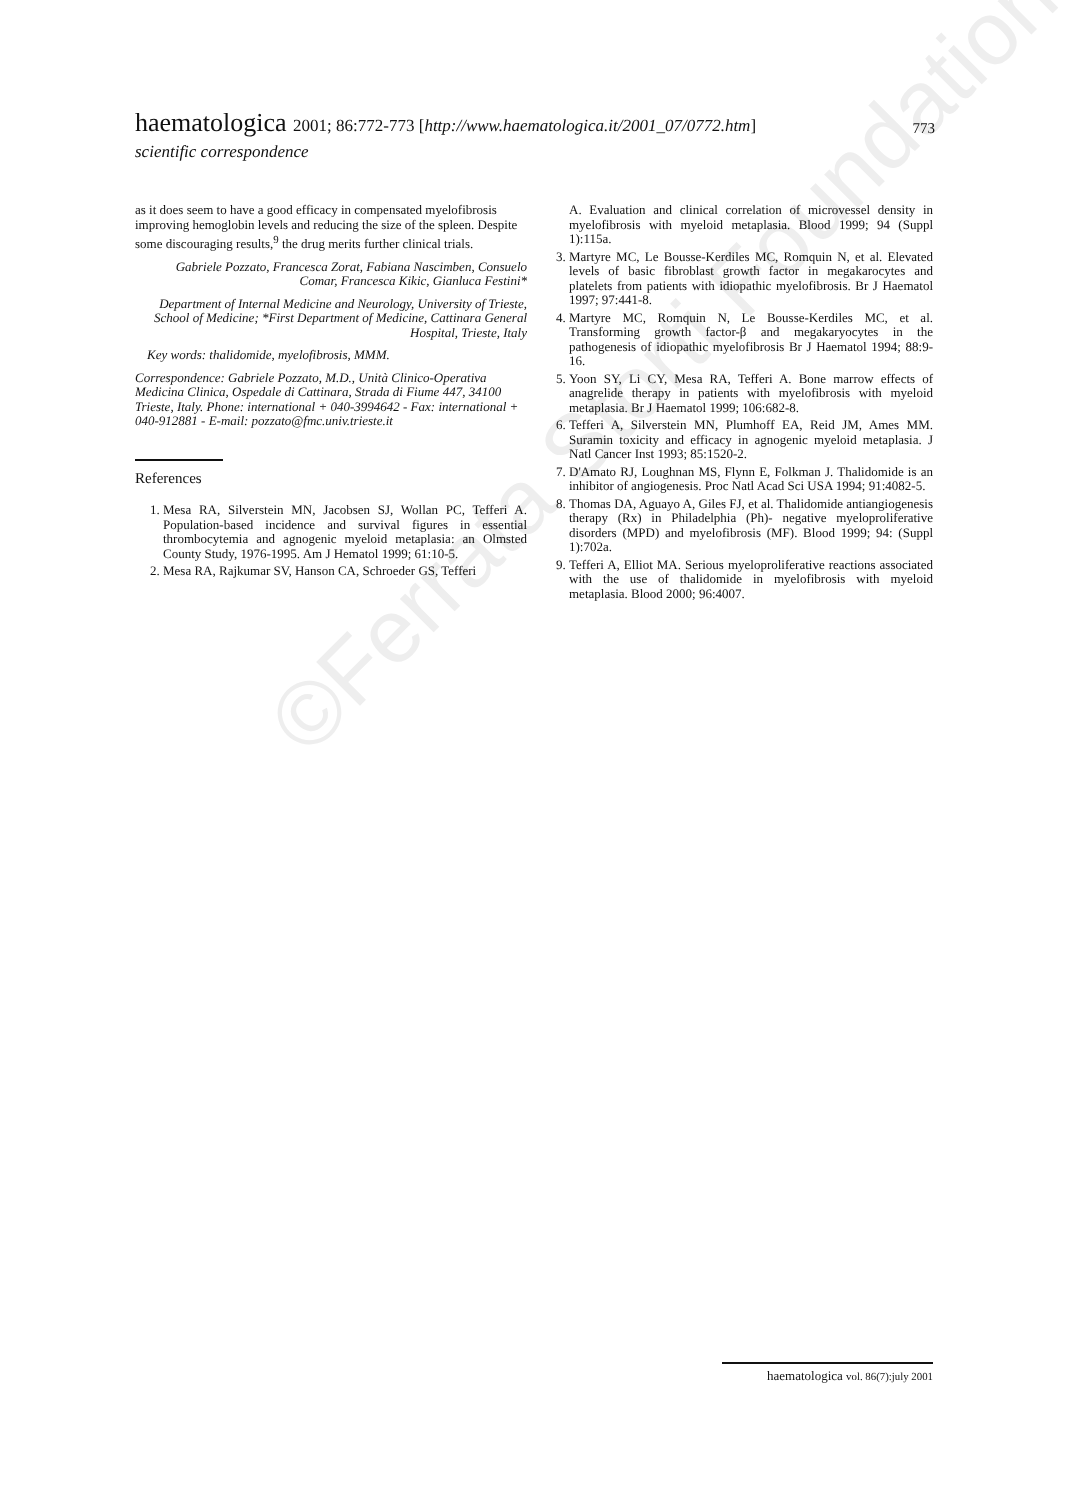©Ferrata Storti Foundation
haematologica 2001; 86:772-773 [http://www.haematologica.it/2001_07/0772.htm]
773
scientific correspondence
as it does seem to have a good efficacy in compensated myelofibrosis improving hemoglobin levels and reducing the size of the spleen. Despite some discouraging results,<sup>9</sup> the drug merits further clinical trials.
Gabriele Pozzato, Francesca Zorat, Fabiana Nascimben, Consuelo Comar, Francesca Kikic, Gianluca Festini*
Department of Internal Medicine and Neurology, University of Trieste, School of Medicine; *First Department of Medicine, Cattinara General Hospital, Trieste, Italy
Key words: thalidomide, myelofibrosis, MMM.
Correspondence: Gabriele Pozzato, M.D., Unità Clinico-Operativa Medicina Clinica, Ospedale di Cattinara, Strada di Fiume 447, 34100 Trieste, Italy. Phone: international + 040-3994642 - Fax: international + 040-912881 - E-mail: pozzato@fmc.univ.trieste.it
References
1. Mesa RA, Silverstein MN, Jacobsen SJ, Wollan PC, Tefferi A. Population-based incidence and survival figures in essential thrombocytemia and agnogenic myeloid metaplasia: an Olmsted County Study, 1976-1995. Am J Hematol 1999; 61:10-5.
2. Mesa RA, Rajkumar SV, Hanson CA, Schroeder GS, Tefferi
A. Evaluation and clinical correlation of microvessel density in myelofibrosis with myeloid metaplasia. Blood 1999; 94 (Suppl 1):115a.
3. Martyre MC, Le Bousse-Kerdiles MC, Romquin N, et al. Elevated levels of basic fibroblast growth factor in megakarocytes and platelets from patients with idiopathic myelofibrosis. Br J Haematol 1997; 97:441-8.
4. Martyre MC, Romquin N, Le Bousse-Kerdiles MC, et al. Transforming growth factor-β and megakaryocytes in the pathogenesis of idiopathic myelofibrosis Br J Haematol 1994; 88:9-16.
5. Yoon SY, Li CY, Mesa RA, Tefferi A. Bone marrow effects of anagrelide therapy in patients with myelofibrosis with myeloid metaplasia. Br J Haematol 1999; 106:682-8.
6. Tefferi A, Silverstein MN, Plumhoff EA, Reid JM, Ames MM. Suramin toxicity and efficacy in agnogenic myeloid metaplasia. J Natl Cancer Inst 1993; 85:1520-2.
7. D'Amato RJ, Loughnan MS, Flynn E, Folkman J. Thalidomide is an inhibitor of angiogenesis. Proc Natl Acad Sci USA 1994; 91:4082-5.
8. Thomas DA, Aguayo A, Giles FJ, et al. Thalidomide antiangiogenesis therapy (Rx) in Philadelphia (Ph)- negative myeloproliferative disorders (MPD) and myelofibrosis (MF). Blood 1999; 94: (Suppl 1):702a.
9. Tefferi A, Elliot MA. Serious myeloproliferative reactions associated with the use of thalidomide in myelofibrosis with myeloid metaplasia. Blood 2000; 96:4007.
haematologica vol. 86(7):july 2001